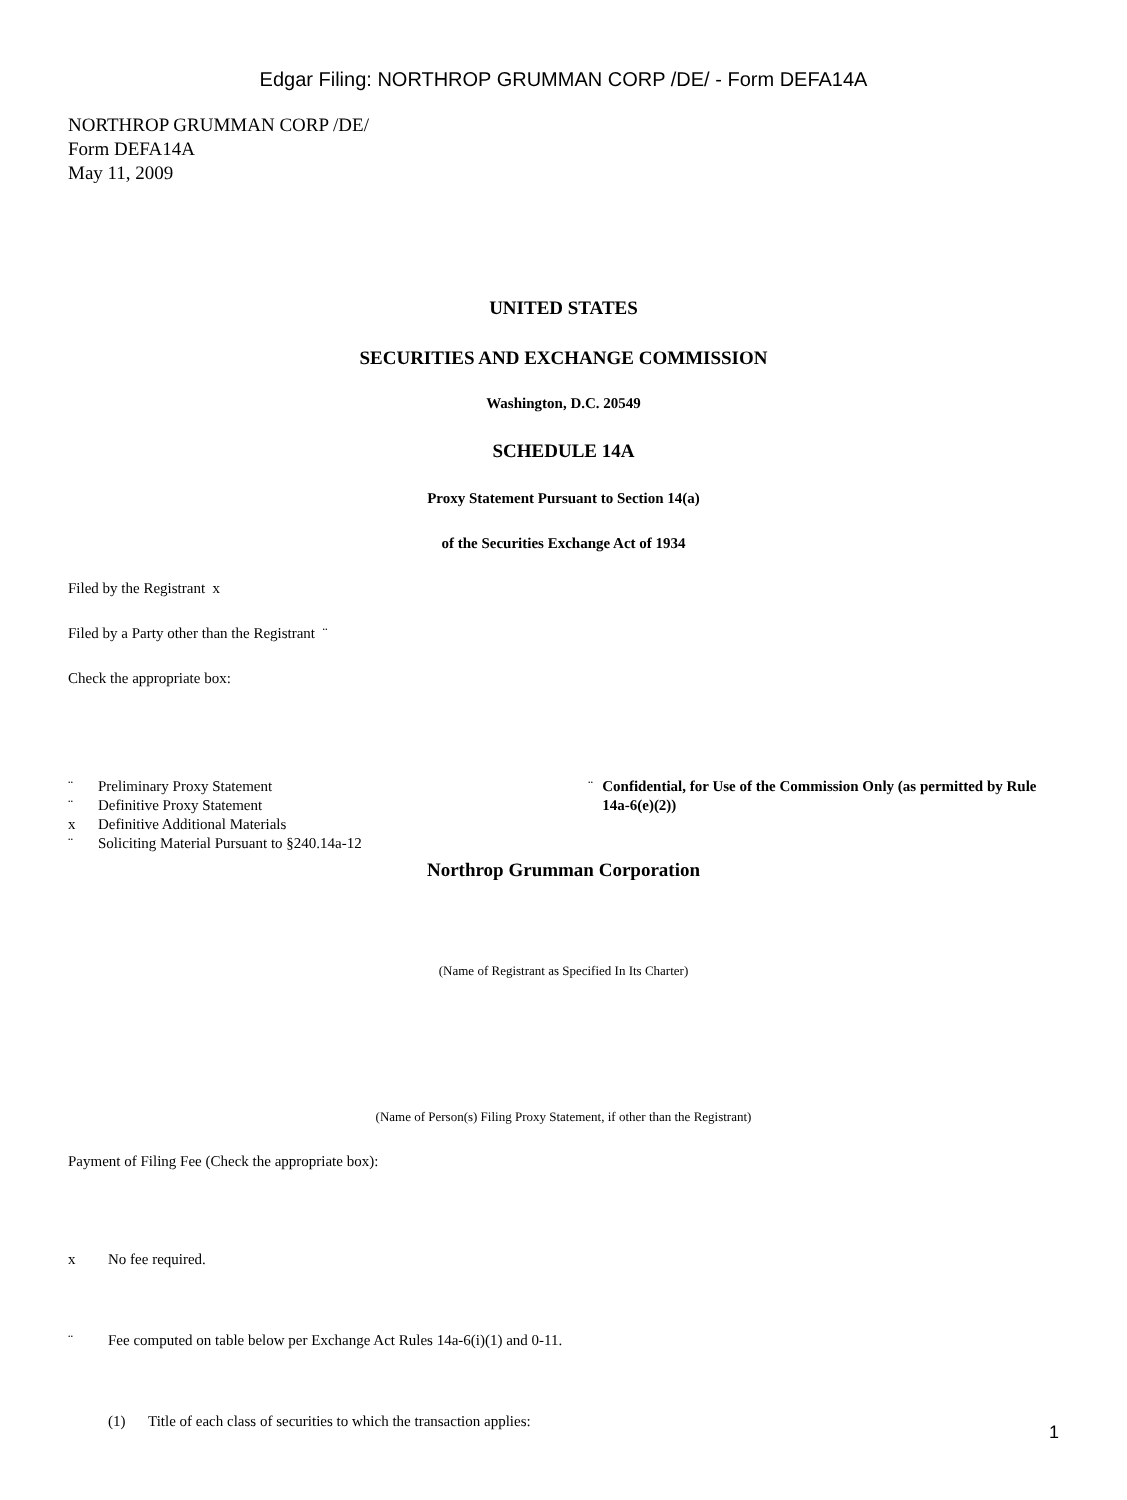Edgar Filing: NORTHROP GRUMMAN CORP /DE/ - Form DEFA14A
NORTHROP GRUMMAN CORP /DE/
Form DEFA14A
May 11, 2009
UNITED STATES
SECURITIES AND EXCHANGE COMMISSION
Washington, D.C. 20549
SCHEDULE 14A
Proxy Statement Pursuant to Section 14(a)
of the Securities Exchange Act of 1934
Filed by the Registrant x
Filed by a Party other than the Registrant ¨
Check the appropriate box:
¨ Preliminary Proxy Statement
¨ Definitive Proxy Statement
x Definitive Additional Materials
¨ Soliciting Material Pursuant to §240.14a-12
¨ Confidential, for Use of the Commission Only (as permitted by Rule 14a-6(e)(2))
Northrop Grumman Corporation
(Name of Registrant as Specified In Its Charter)
(Name of Person(s) Filing Proxy Statement, if other than the Registrant)
Payment of Filing Fee (Check the appropriate box):
x No fee required.
¨ Fee computed on table below per Exchange Act Rules 14a-6(i)(1) and 0-11.
(1) Title of each class of securities to which the transaction applies:
1